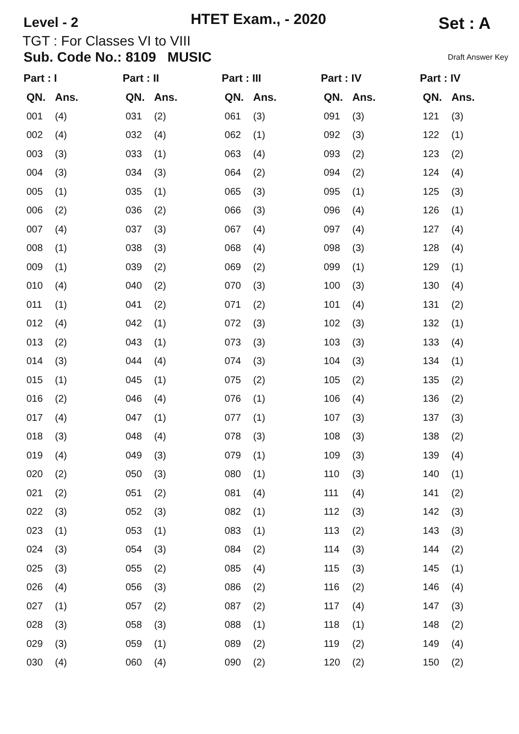Level - 2
HTET Exam., - 2020
Set : A
TGT : For Classes VI to VIII
Sub. Code No.: 8109 MUSIC Draft Answer Key
| Part : I | | Part : II | | Part : III | | Part : IV | | Part : IV | |
| --- | --- | --- | --- | --- | --- | --- | --- | --- | --- |
| QN. | Ans. | QN. | Ans. | QN. | Ans. | QN. | Ans. | QN. | Ans. |
| 001 | (4) | 031 | (2) | 061 | (3) | 091 | (3) | 121 | (3) |
| 002 | (4) | 032 | (4) | 062 | (1) | 092 | (3) | 122 | (1) |
| 003 | (3) | 033 | (1) | 063 | (4) | 093 | (2) | 123 | (2) |
| 004 | (3) | 034 | (3) | 064 | (2) | 094 | (2) | 124 | (4) |
| 005 | (1) | 035 | (1) | 065 | (3) | 095 | (1) | 125 | (3) |
| 006 | (2) | 036 | (2) | 066 | (3) | 096 | (4) | 126 | (1) |
| 007 | (4) | 037 | (3) | 067 | (4) | 097 | (4) | 127 | (4) |
| 008 | (1) | 038 | (3) | 068 | (4) | 098 | (3) | 128 | (4) |
| 009 | (1) | 039 | (2) | 069 | (2) | 099 | (1) | 129 | (1) |
| 010 | (4) | 040 | (2) | 070 | (3) | 100 | (3) | 130 | (4) |
| 011 | (1) | 041 | (2) | 071 | (2) | 101 | (4) | 131 | (2) |
| 012 | (4) | 042 | (1) | 072 | (3) | 102 | (3) | 132 | (1) |
| 013 | (2) | 043 | (1) | 073 | (3) | 103 | (3) | 133 | (4) |
| 014 | (3) | 044 | (4) | 074 | (3) | 104 | (3) | 134 | (1) |
| 015 | (1) | 045 | (1) | 075 | (2) | 105 | (2) | 135 | (2) |
| 016 | (2) | 046 | (4) | 076 | (1) | 106 | (4) | 136 | (2) |
| 017 | (4) | 047 | (1) | 077 | (1) | 107 | (3) | 137 | (3) |
| 018 | (3) | 048 | (4) | 078 | (3) | 108 | (3) | 138 | (2) |
| 019 | (4) | 049 | (3) | 079 | (1) | 109 | (3) | 139 | (4) |
| 020 | (2) | 050 | (3) | 080 | (1) | 110 | (3) | 140 | (1) |
| 021 | (2) | 051 | (2) | 081 | (4) | 111 | (4) | 141 | (2) |
| 022 | (3) | 052 | (3) | 082 | (1) | 112 | (3) | 142 | (3) |
| 023 | (1) | 053 | (1) | 083 | (1) | 113 | (2) | 143 | (3) |
| 024 | (3) | 054 | (3) | 084 | (2) | 114 | (3) | 144 | (2) |
| 025 | (3) | 055 | (2) | 085 | (4) | 115 | (3) | 145 | (1) |
| 026 | (4) | 056 | (3) | 086 | (2) | 116 | (2) | 146 | (4) |
| 027 | (1) | 057 | (2) | 087 | (2) | 117 | (4) | 147 | (3) |
| 028 | (3) | 058 | (3) | 088 | (1) | 118 | (1) | 148 | (2) |
| 029 | (3) | 059 | (1) | 089 | (2) | 119 | (2) | 149 | (4) |
| 030 | (4) | 060 | (4) | 090 | (2) | 120 | (2) | 150 | (2) |